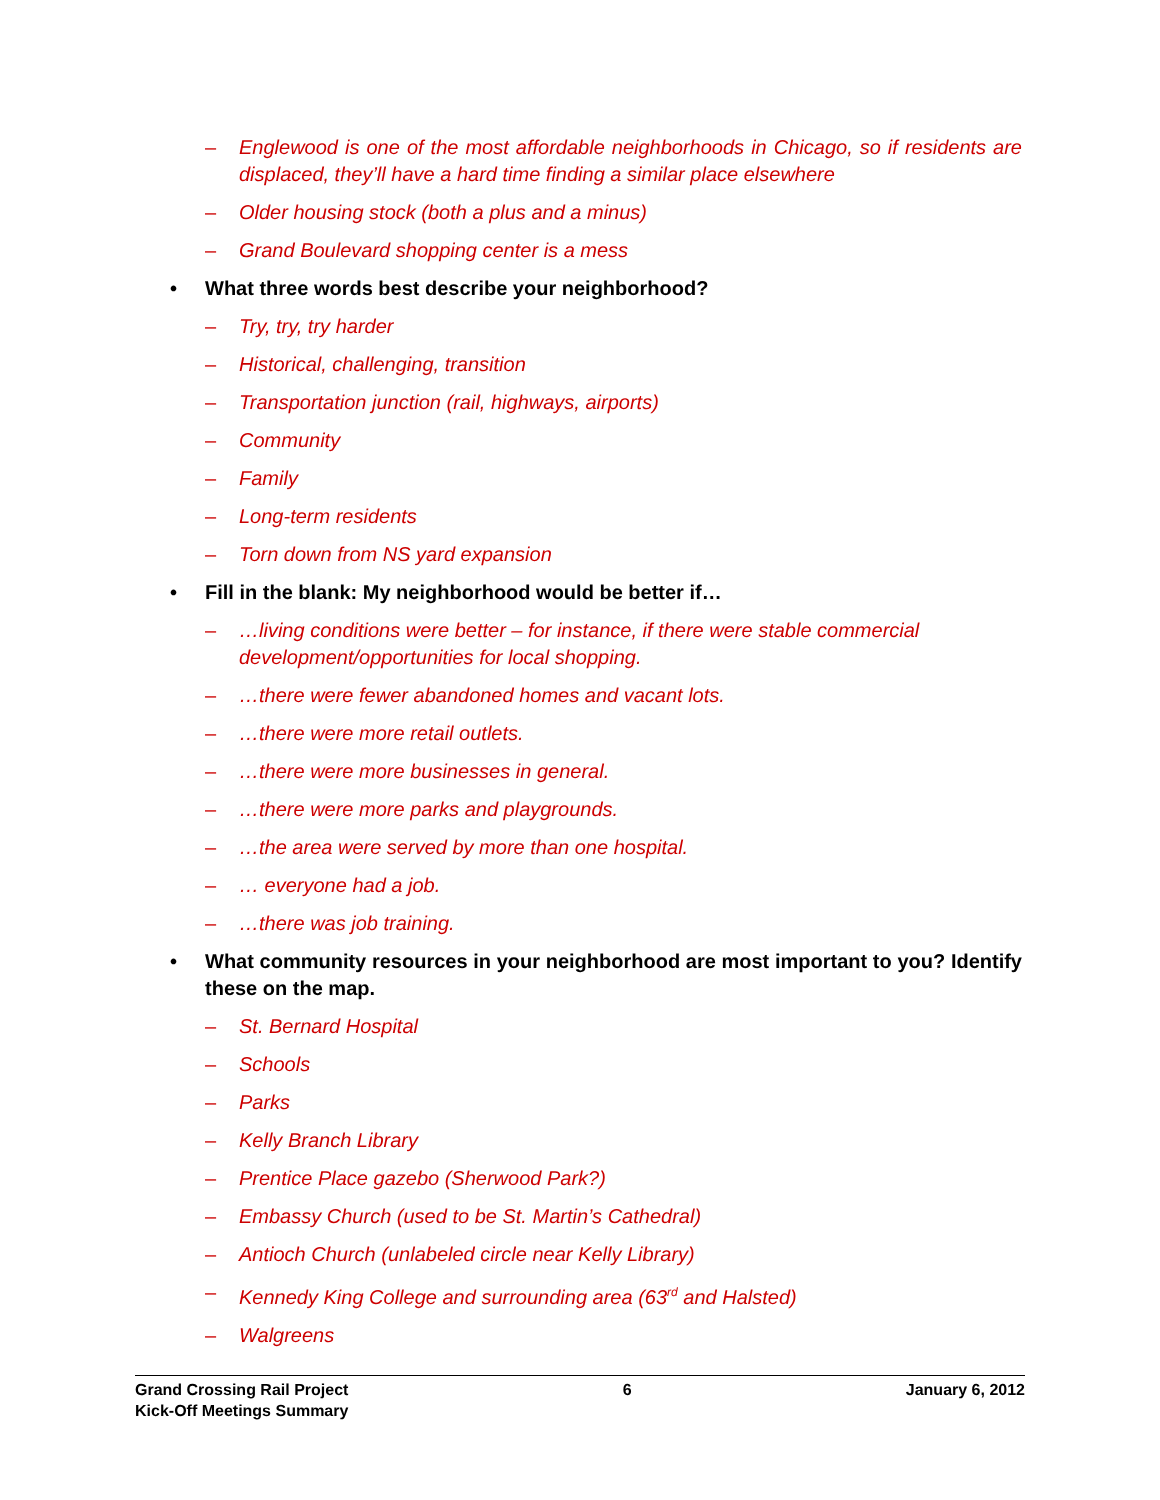– Englewood is one of the most affordable neighborhoods in Chicago, so if residents are displaced, they’ll have a hard time finding a similar place elsewhere
– Older housing stock (both a plus and a minus)
– Grand Boulevard shopping center is a mess
• What three words best describe your neighborhood?
– Try, try, try harder
– Historical, challenging, transition
– Transportation junction (rail, highways, airports)
– Community
– Family
– Long-term residents
– Torn down from NS yard expansion
• Fill in the blank: My neighborhood would be better if…
– …living conditions were better – for instance, if there were stable commercial development/opportunities for local shopping.
– …there were fewer abandoned homes and vacant lots.
– …there were more retail outlets.
– …there were more businesses in general.
– …there were more parks and playgrounds.
– …the area were served by more than one hospital.
– … everyone had a job.
– …there was job training.
• What community resources in your neighborhood are most important to you? Identify these on the map.
– St. Bernard Hospital
– Schools
– Parks
– Kelly Branch Library
– Prentice Place gazebo (Sherwood Park?)
– Embassy Church (used to be St. Martin’s Cathedral)
– Antioch Church (unlabeled circle near Kelly Library)
– Kennedy King College and surrounding area (63<sup>rd</sup> and Halsted)
– Walgreens
Grand Crossing Rail Project
Kick-Off Meetings Summary
6 January 6, 2012